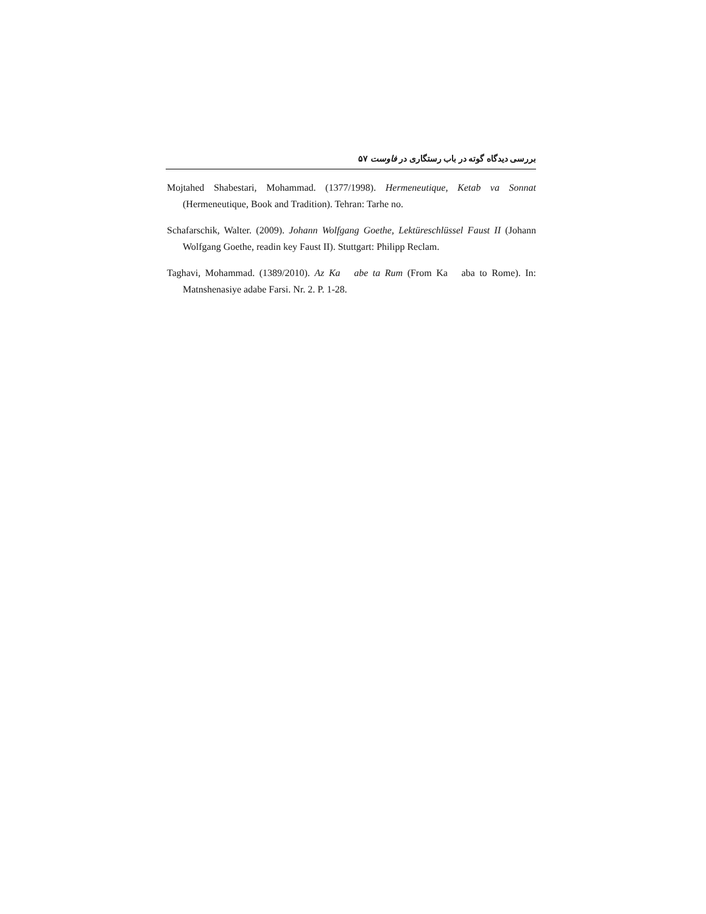بررسی دیدگاه گوته در باب رستگاری در فاوست ۵۷
Mojtahed Shabestari, Mohammad. (1377/1998). Hermeneutique, Ketab va Sonnat (Hermeneutique, Book and Tradition). Tehran: Tarhe no.
Schafarschik, Walter. (2009). Johann Wolfgang Goethe, Lektüreschlüssel Faust II (Johann Wolfgang Goethe, readin key Faust II). Stuttgart: Philipp Reclam.
Taghavi, Mohammad. (1389/2010). Az Ka abe ta Rum (From Ka aba to Rome). In: Matnshenasiye adabe Farsi. Nr. 2. P. 1-28.